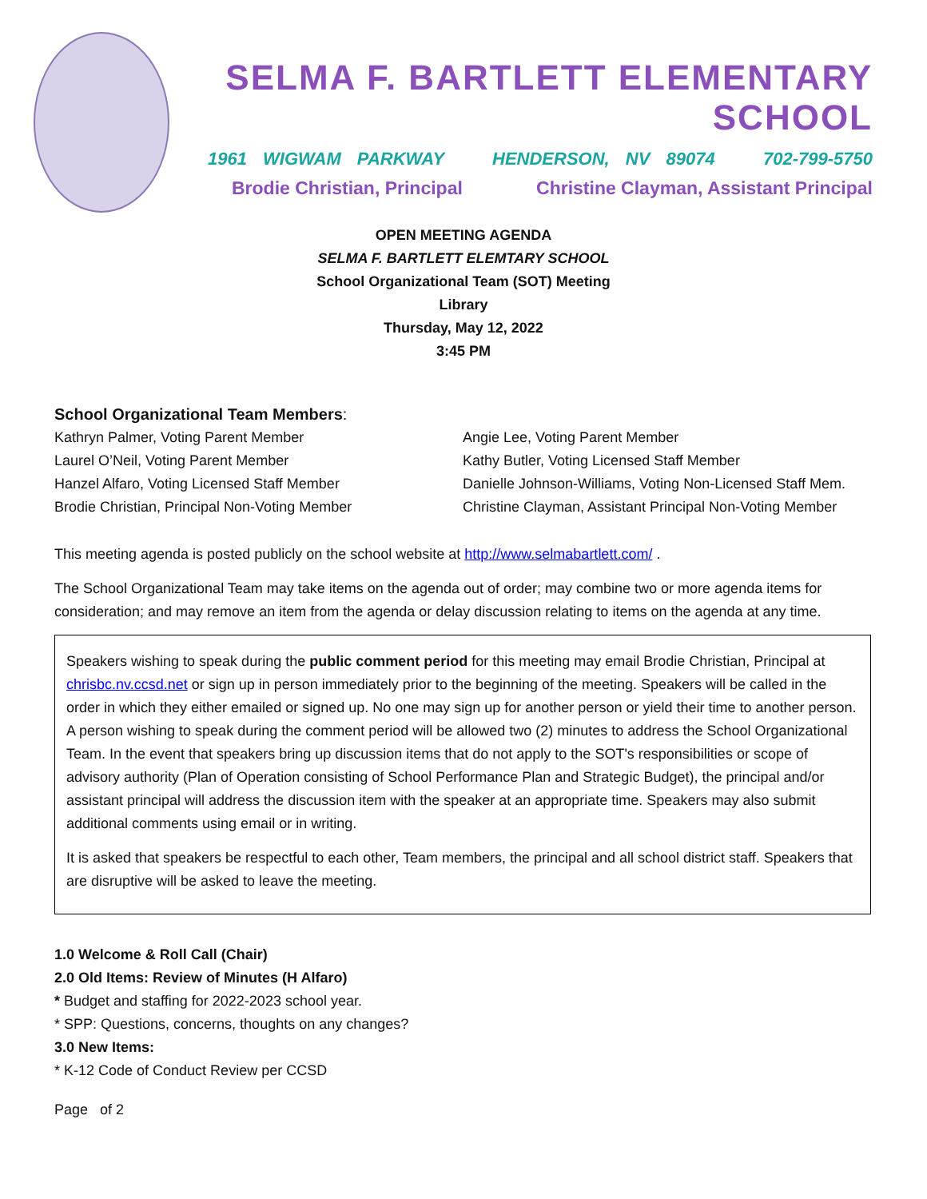SELMA F. BARTLETT ELEMENTARY SCHOOL
1961 WIGWAM PARKWAY HENDERSON, NV 89074 702-799-5750
Brodie Christian, Principal Christine Clayman, Assistant Principal
OPEN MEETING AGENDA
SELMA F. BARTLETT ELEMTARY SCHOOL
School Organizational Team (SOT) Meeting
Library
Thursday, May 12, 2022
3:45 PM
School Organizational Team Members:
Kathryn Palmer, Voting Parent Member
Laurel O’Neil, Voting Parent Member
Hanzel Alfaro, Voting Licensed Staff Member
Brodie Christian, Principal Non-Voting Member
Angie Lee, Voting Parent Member
Kathy Butler, Voting Licensed Staff Member
Danielle Johnson-Williams, Voting Non-Licensed Staff Mem.
Christine Clayman, Assistant Principal Non-Voting Member
This meeting agenda is posted publicly on the school website at http://www.selmabartlett.com/ .
The School Organizational Team may take items on the agenda out of order; may combine two or more agenda items for consideration; and may remove an item from the agenda or delay discussion relating to items on the agenda at any time.
Speakers wishing to speak during the public comment period for this meeting may email Brodie Christian, Principal at chrisbc.nv.ccsd.net or sign up in person immediately prior to the beginning of the meeting. Speakers will be called in the order in which they either emailed or signed up. No one may sign up for another person or yield their time to another person. A person wishing to speak during the comment period will be allowed two (2) minutes to address the School Organizational Team. In the event that speakers bring up discussion items that do not apply to the SOT's responsibilities or scope of advisory authority (Plan of Operation consisting of School Performance Plan and Strategic Budget), the principal and/or assistant principal will address the discussion item with the speaker at an appropriate time. Speakers may also submit additional comments using email or in writing.
It is asked that speakers be respectful to each other, Team members, the principal and all school district staff. Speakers that are disruptive will be asked to leave the meeting.
1.0 Welcome & Roll Call (Chair)
2.0 Old Items: Review of Minutes (H Alfaro)
* Budget and staffing for 2022-2023 school year.
* SPP: Questions, concerns, thoughts on any changes?
3.0 New Items:
* K-12 Code of Conduct Review per CCSD
Page of 2